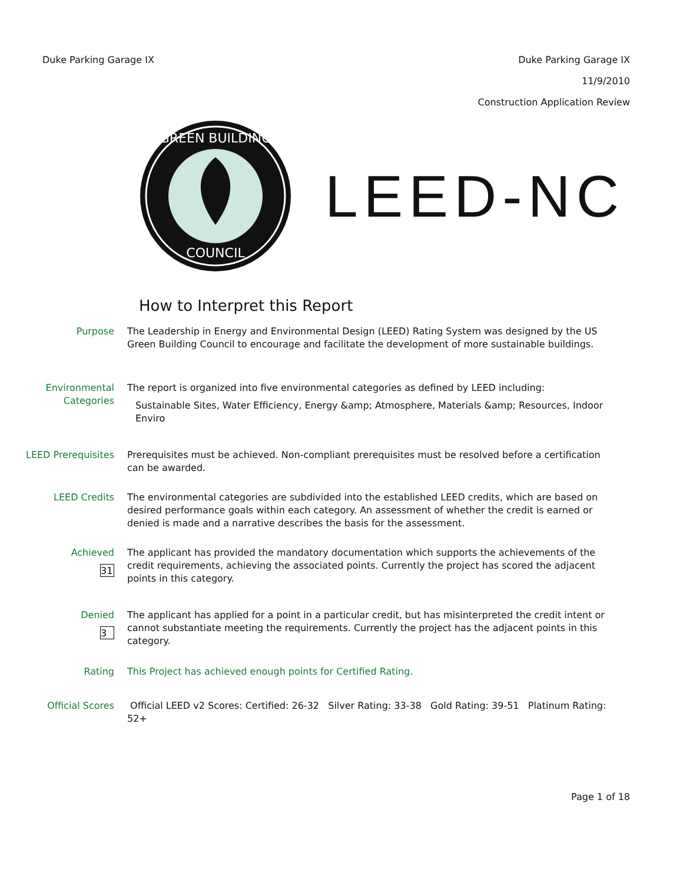Duke Parking Garage IX
Duke Parking Garage IX
11/9/2010
Construction Application Review
GREEN BUILDING
COUNCIL
LEED-NC
How to Interpret this Report
Purpose The Leadership in Energy and Environmental Design (LEED) Rating System was designed by the US Green Building Council to encourage and facilitate the development of more sustainable buildings.
Environmental Categories
The report is organized into five environmental categories as defined by LEED including:
Sustainable Sites, Water Efficiency, Energy &amp; Atmosphere, Materials &amp; Resources, Indoor Enviro
LEED Prerequisites Prerequisites must be achieved. Non-compliant prerequisites must be resolved before a certification can be awarded.
LEED Credits The environmental categories are subdivided into the established LEED credits, which are based on desired performance goals within each category. An assessment of whether the credit is earned or denied is made and a narrative describes the basis for the assessment.
Achieved
31
The applicant has provided the mandatory documentation which supports the achievements of the credit requirements, achieving the associated points. Currently the project has scored the adjacent points in this category.
Denied
3
The applicant has applied for a point in a particular credit, but has misinterpreted the credit intent or cannot substantiate meeting the requirements. Currently the project has the adjacent points in this category.
Rating This Project has achieved enough points for Certified Rating.
Official Scores Official LEED v2 Scores: Certified: 26-32 Silver Rating: 33-38 Gold Rating: 39-51 Platinum Rating: 52+
Page 1 of 18